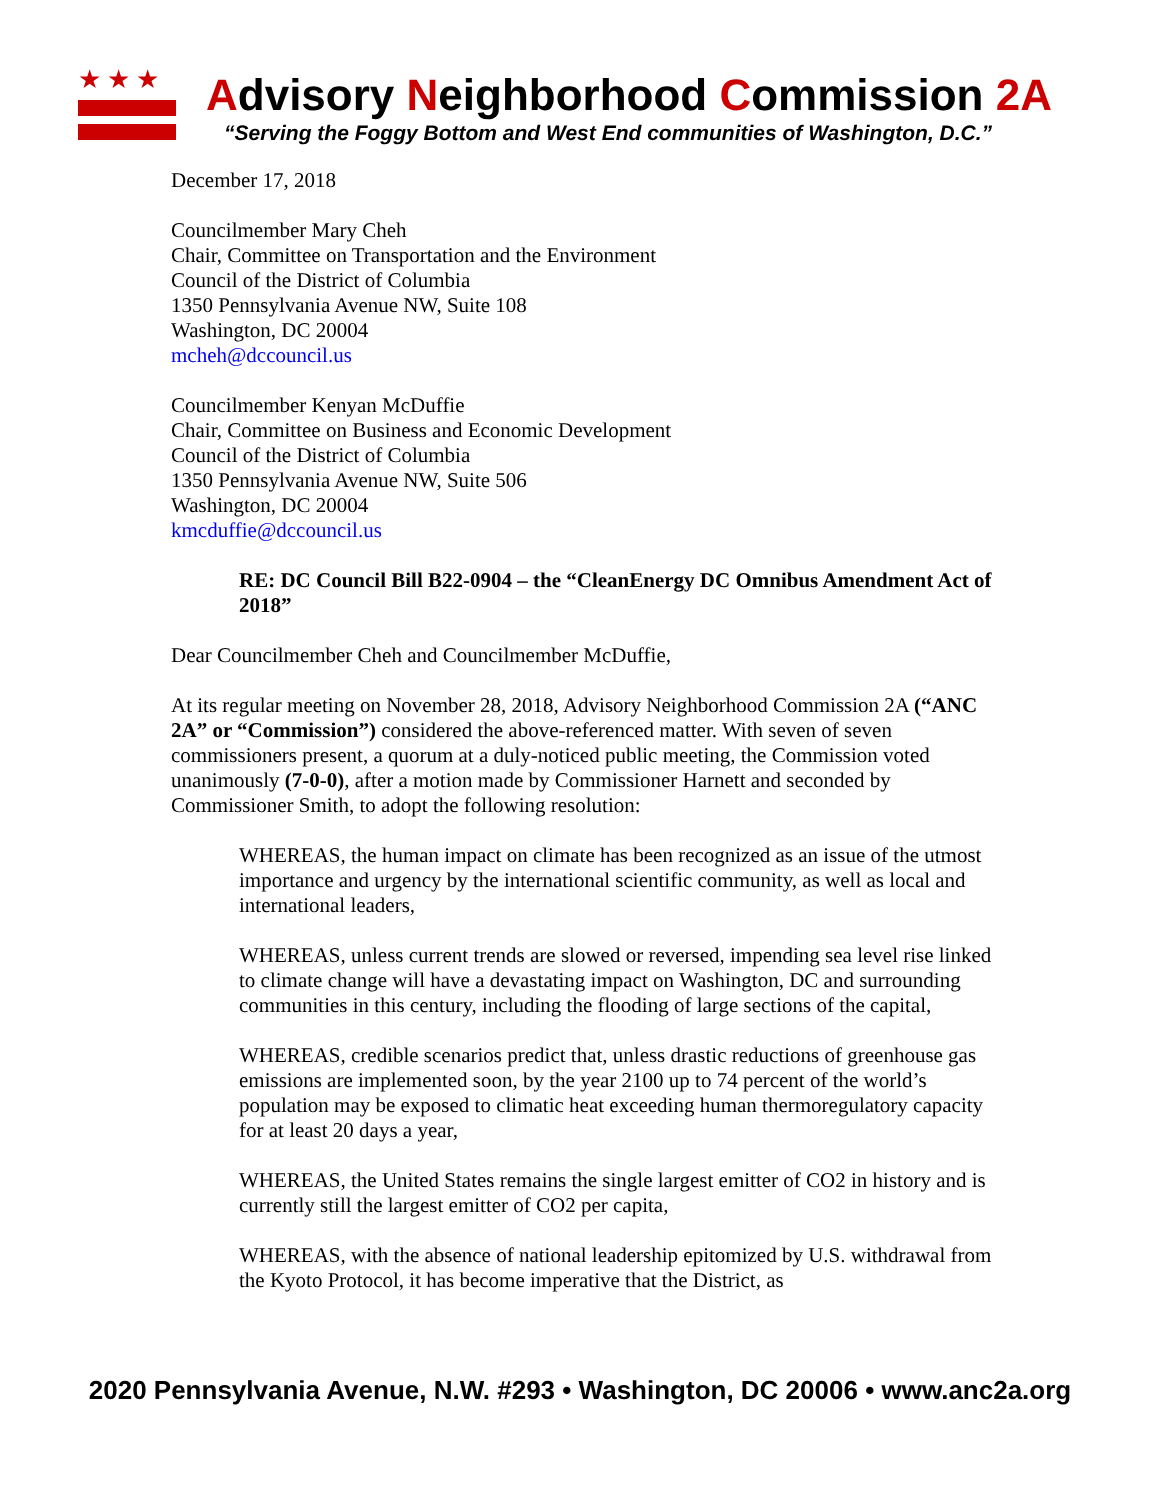★★★
Advisory Neighborhood Commission 2A
“Serving the Foggy Bottom and West End communities of Washington, D.C.”
December 17, 2018
Councilmember Mary Cheh
Chair, Committee on Transportation and the Environment
Council of the District of Columbia
1350 Pennsylvania Avenue NW, Suite 108
Washington, DC 20004
mcheh@dccouncil.us
Councilmember Kenyan McDuffie
Chair, Committee on Business and Economic Development
Council of the District of Columbia
1350 Pennsylvania Avenue NW, Suite 506
Washington, DC 20004
kmcduffie@dccouncil.us
RE: DC Council Bill B22-0904 – the “CleanEnergy DC Omnibus Amendment Act of 2018”
Dear Councilmember Cheh and Councilmember McDuffie,
At its regular meeting on November 28, 2018, Advisory Neighborhood Commission 2A (“ANC 2A” or “Commission”) considered the above-referenced matter. With seven of seven commissioners present, a quorum at a duly-noticed public meeting, the Commission voted unanimously (7-0-0), after a motion made by Commissioner Harnett and seconded by Commissioner Smith, to adopt the following resolution:
WHEREAS, the human impact on climate has been recognized as an issue of the utmost importance and urgency by the international scientific community, as well as local and international leaders,
WHEREAS, unless current trends are slowed or reversed, impending sea level rise linked to climate change will have a devastating impact on Washington, DC and surrounding communities in this century, including the flooding of large sections of the capital,
WHEREAS, credible scenarios predict that, unless drastic reductions of greenhouse gas emissions are implemented soon, by the year 2100 up to 74 percent of the world’s population may be exposed to climatic heat exceeding human thermoregulatory capacity for at least 20 days a year,
WHEREAS, the United States remains the single largest emitter of CO2 in history and is currently still the largest emitter of CO2 per capita,
WHEREAS, with the absence of national leadership epitomized by U.S. withdrawal from the Kyoto Protocol, it has become imperative that the District, as
2020 Pennsylvania Avenue, N.W. #293 • Washington, DC 20006 • www.anc2a.org